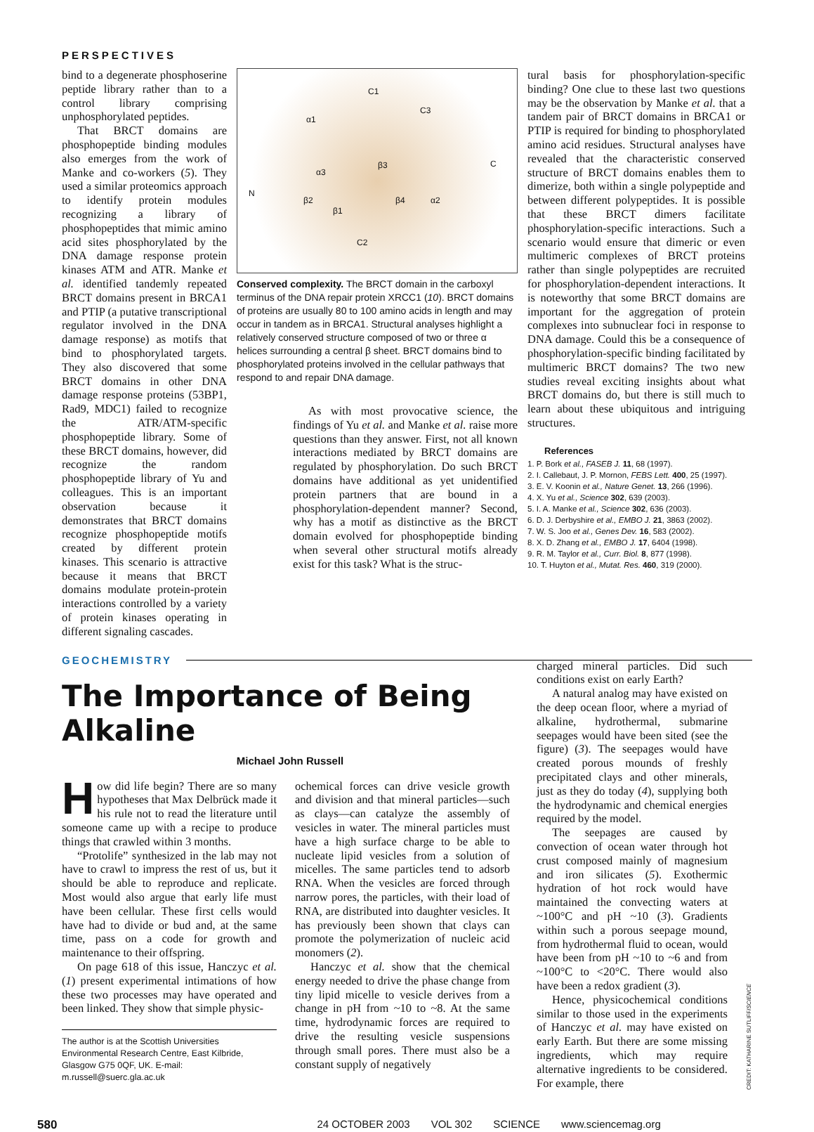PERSPECTIVES
bind to a degenerate phosphoserine peptide library rather than to a control library comprising unphosphorylated peptides.
That BRCT domains are phosphopeptide binding modules also emerges from the work of Manke and co-workers (5). They used a similar proteomics approach to identify protein modules recognizing a library of phosphopeptides that mimic amino acid sites phosphorylated by the DNA damage response protein kinases ATM and ATR. Manke et al. identified tandemly repeated BRCT domains present in BRCA1 and PTIP (a putative transcriptional regulator involved in the DNA damage response) as motifs that bind to phosphorylated targets. They also discovered that some BRCT domains in other DNA damage response proteins (53BP1, Rad9, MDC1) failed to recognize the ATR/ATM-specific phosphopeptide library. Some of these BRCT domains, however, did recognize the random phosphopeptide library of Yu and colleagues. This is an important observation because it demonstrates that BRCT domains recognize phosphopeptide motifs created by different protein kinases. This scenario is attractive because it means that BRCT domains modulate protein-protein interactions controlled by a variety of protein kinases operating in different signaling cascades.
C1
C3
α1
α3
β3 C
N
β2
β1
β4 α2
C2
Conserved complexity. The BRCT domain in the carboxyl terminus of the DNA repair protein XRCC1 (10). BRCT domains of proteins are usually 80 to 100 amino acids in length and may occur in tandem as in BRCA1. Structural analyses highlight a relatively conserved structure composed of two or three α helices surrounding a central β sheet. BRCT domains bind to phosphorylated proteins involved in the cellular pathways that respond to and repair DNA damage.
As with most provocative science, the findings of Yu et al. and Manke et al. raise more questions than they answer. First, not all known interactions mediated by BRCT domains are regulated by phosphorylation. Do such BRCT domains have additional as yet unidentified protein partners that are bound in a phosphorylation-dependent manner? Second, why has a motif as distinctive as the BRCT domain evolved for phosphopeptide binding when several other structural motifs already exist for this task? What is the struc-
tural basis for phosphorylation-specific binding? One clue to these last two questions may be the observation by Manke et al. that a tandem pair of BRCT domains in BRCA1 or PTIP is required for binding to phosphorylated amino acid residues. Structural analyses have revealed that the characteristic conserved structure of BRCT domains enables them to dimerize, both within a single polypeptide and between different polypeptides. It is possible that these BRCT dimers facilitate phosphorylation-specific interactions. Such a scenario would ensure that dimeric or even multimeric complexes of BRCT proteins rather than single polypeptides are recruited for phosphorylation-dependent interactions. It is noteworthy that some BRCT domains are important for the aggregation of protein complexes into subnuclear foci in response to DNA damage. Could this be a consequence of phosphorylation-specific binding facilitated by multimeric BRCT domains? The two new studies reveal exciting insights about what BRCT domains do, but there is still much to learn about these ubiquitous and intriguing structures.
References
1. P. Bork et al., FASEB J. 11, 68 (1997).
2. I. Callebaut, J. P. Mornon, FEBS Lett. 400, 25 (1997).
3. E. V. Koonin et al., Nature Genet. 13, 266 (1996).
4. X. Yu et al., Science 302, 639 (2003).
5. I. A. Manke et al., Science 302, 636 (2003).
6. D. J. Derbyshire et al., EMBO J. 21, 3863 (2002).
7. W. S. Joo et al., Genes Dev. 16, 583 (2002).
8. X. D. Zhang et al., EMBO J. 17, 6404 (1998).
9. R. M. Taylor et al., Curr. Biol. 8, 877 (1998).
10. T. Huyton et al., Mutat. Res. 460, 319 (2000).
GEOCHEMISTRY
The Importance of Being Alkaline
Michael John Russell
How did life begin? There are so many hypotheses that Max Delbrück made it his rule not to read the literature until someone came up with a recipe to produce things that crawled within 3 months.
“Protolife” synthesized in the lab may not have to crawl to impress the rest of us, but it should be able to reproduce and replicate. Most would also argue that early life must have been cellular. These first cells would have had to divide or bud and, at the same time, pass on a code for growth and maintenance to their offspring.
On page 618 of this issue, Hanczyc et al. (1) present experimental intimations of how these two processes may have operated and been linked. They show that simple physic-
The author is at the Scottish Universities Environmental Research Centre, East Kilbride, Glasgow G75 0QF, UK. E-mail: m.russell@suerc.gla.ac.uk
ochemical forces can drive vesicle growth and division and that mineral particles—such as clays—can catalyze the assembly of vesicles in water. The mineral particles must have a high surface charge to be able to nucleate lipid vesicles from a solution of micelles. The same particles tend to adsorb RNA. When the vesicles are forced through narrow pores, the particles, with their load of RNA, are distributed into daughter vesicles. It has previously been shown that clays can promote the polymerization of nucleic acid monomers (2).
Hanczyc et al. show that the chemical energy needed to drive the phase change from tiny lipid micelle to vesicle derives from a change in pH from ~10 to ~8. At the same time, hydrodynamic forces are required to drive the resulting vesicle suspensions through small pores. There must also be a constant supply of negatively
charged mineral particles. Did such conditions exist on early Earth?
A natural analog may have existed on the deep ocean floor, where a myriad of alkaline, hydrothermal, submarine seepages would have been sited (see the figure) (3). The seepages would have created porous mounds of freshly precipitated clays and other minerals, just as they do today (4), supplying both the hydrodynamic and chemical energies required by the model.
The seepages are caused by convection of ocean water through hot crust composed mainly of magnesium and iron silicates (5). Exothermic hydration of hot rock would have maintained the convecting waters at ~100°C and pH ~10 (3). Gradients within such a porous seepage mound, from hydrothermal fluid to ocean, would have been from pH ~10 to ~6 and from ~100°C to <20°C. There would also have been a redox gradient (3).
Hence, physicochemical conditions similar to those used in the experiments of Hanczyc et al. may have existed on early Earth. But there are some missing ingredients, which may require alternative ingredients to be considered. For example, there
CREDIT: KATHARINE SUTLIFF/SCIENCE
580 24 OCTOBER 2003 VOL 302 SCIENCE www.sciencemag.org